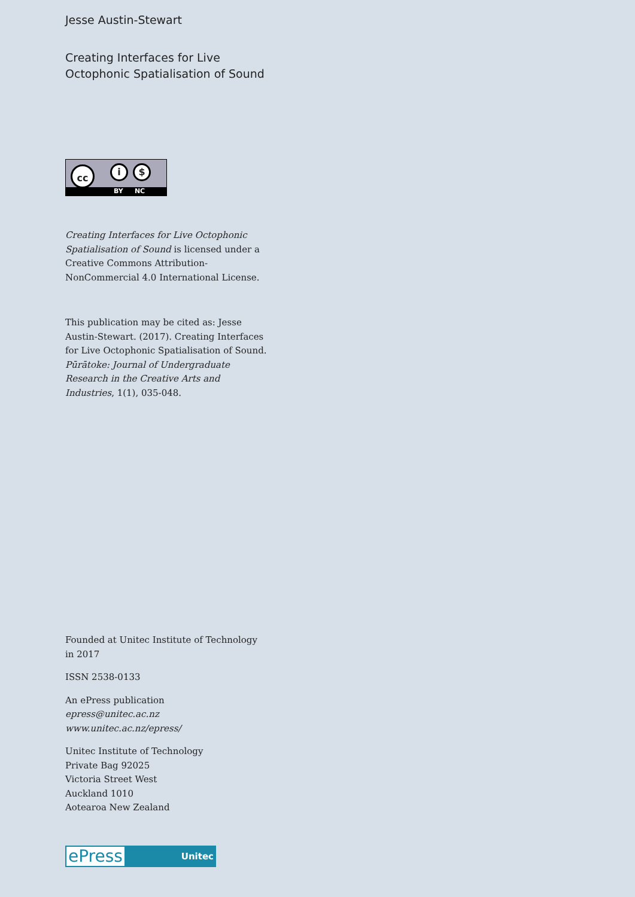Jesse Austin-Stewart
Creating Interfaces for Live
Octophonic Spatialisation of Sound
BY NC
cc i $
Creating Interfaces for Live Octophonic Spatialisation of Sound is licensed under a Creative Commons Attribution-NonCommercial 4.0 International License.
This publication may be cited as: Jesse Austin-Stewart. (2017). Creating Interfaces for Live Octophonic Spatialisation of Sound. Pūrātoke: Journal of Undergraduate Research in the Creative Arts and Industries, 1(1), 035-048.
Founded at Unitec Institute of Technology
in 2017
ISSN 2538-0133
An ePress publication
epress@unitec.ac.nz
www.unitec.ac.nz/epress/
Unitec Institute of Technology
Private Bag 92025
Victoria Street West
Auckland 1010
Aotearoa New Zealand
ePress
Unitec